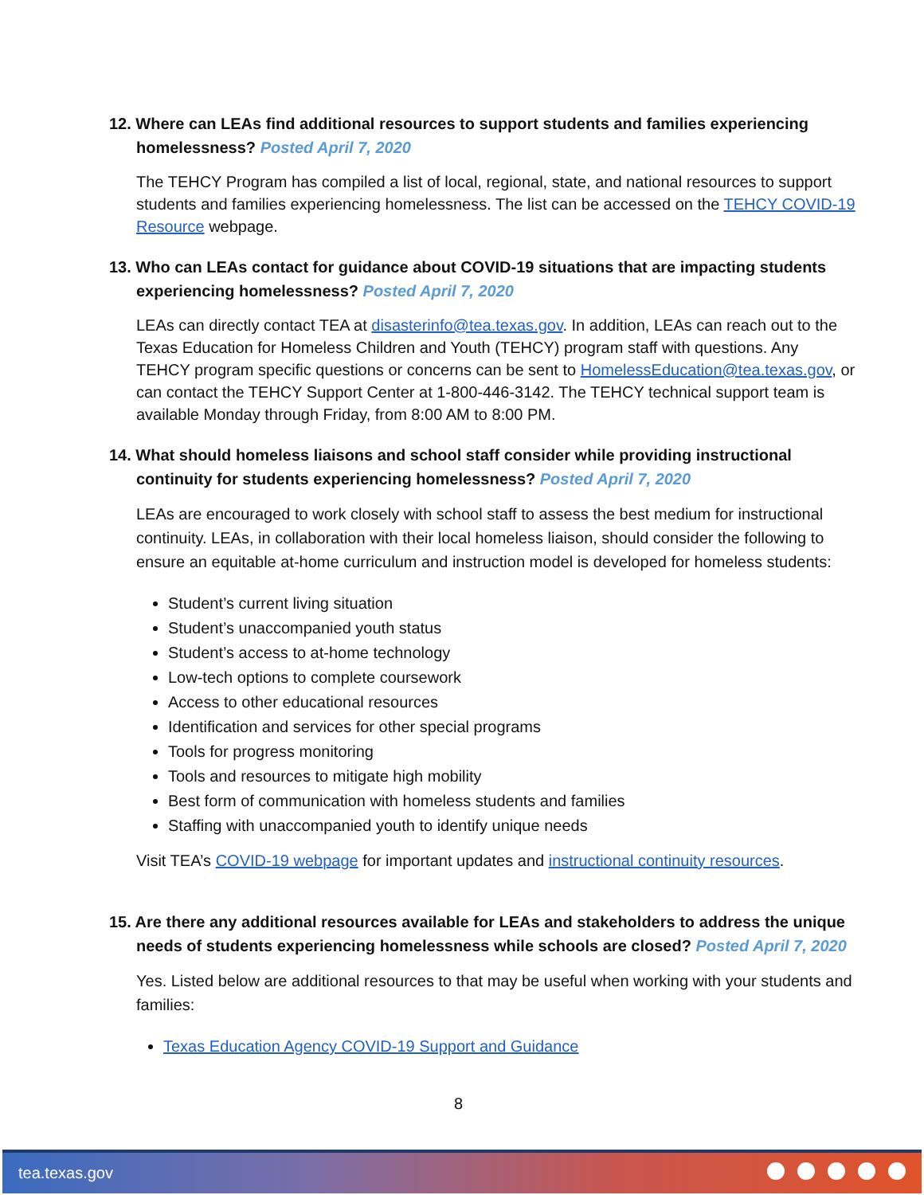12. Where can LEAs find additional resources to support students and families experiencing homelessness? Posted April 7, 2020
The TEHCY Program has compiled a list of local, regional, state, and national resources to support students and families experiencing homelessness. The list can be accessed on the TEHCY COVID-19 Resource webpage.
13. Who can LEAs contact for guidance about COVID-19 situations that are impacting students experiencing homelessness? Posted April 7, 2020
LEAs can directly contact TEA at disasterinfo@tea.texas.gov. In addition, LEAs can reach out to the Texas Education for Homeless Children and Youth (TEHCY) program staff with questions. Any TEHCY program specific questions or concerns can be sent to HomelessEducation@tea.texas.gov, or can contact the TEHCY Support Center at 1-800-446-3142. The TEHCY technical support team is available Monday through Friday, from 8:00 AM to 8:00 PM.
14. What should homeless liaisons and school staff consider while providing instructional continuity for students experiencing homelessness? Posted April 7, 2020
LEAs are encouraged to work closely with school staff to assess the best medium for instructional continuity. LEAs, in collaboration with their local homeless liaison, should consider the following to ensure an equitable at-home curriculum and instruction model is developed for homeless students:
Student’s current living situation
Student’s unaccompanied youth status
Student’s access to at-home technology
Low-tech options to complete coursework
Access to other educational resources
Identification and services for other special programs
Tools for progress monitoring
Tools and resources to mitigate high mobility
Best form of communication with homeless students and families
Staffing with unaccompanied youth to identify unique needs
Visit TEA’s COVID-19 webpage for important updates and instructional continuity resources.
15. Are there any additional resources available for LEAs and stakeholders to address the unique needs of students experiencing homelessness while schools are closed? Posted April 7, 2020
Yes. Listed below are additional resources to that may be useful when working with your students and families:
Texas Education Agency COVID-19 Support and Guidance
8
tea.texas.gov